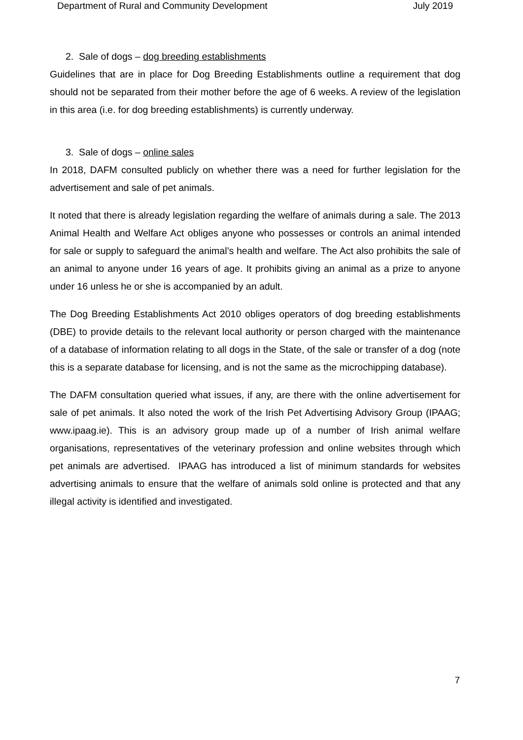Department of Rural and Community Development July 2019
2. Sale of dogs – dog breeding establishments
Guidelines that are in place for Dog Breeding Establishments outline a requirement that dog should not be separated from their mother before the age of 6 weeks. A review of the legislation in this area (i.e. for dog breeding establishments) is currently underway.
3. Sale of dogs – online sales
In 2018, DAFM consulted publicly on whether there was a need for further legislation for the advertisement and sale of pet animals.
It noted that there is already legislation regarding the welfare of animals during a sale. The 2013 Animal Health and Welfare Act obliges anyone who possesses or controls an animal intended for sale or supply to safeguard the animal’s health and welfare. The Act also prohibits the sale of an animal to anyone under 16 years of age. It prohibits giving an animal as a prize to anyone under 16 unless he or she is accompanied by an adult.
The Dog Breeding Establishments Act 2010 obliges operators of dog breeding establishments (DBE) to provide details to the relevant local authority or person charged with the maintenance of a database of information relating to all dogs in the State, of the sale or transfer of a dog (note this is a separate database for licensing, and is not the same as the microchipping database).
The DAFM consultation queried what issues, if any, are there with the online advertisement for sale of pet animals. It also noted the work of the Irish Pet Advertising Advisory Group (IPAAG; www.ipaag.ie). This is an advisory group made up of a number of Irish animal welfare organisations, representatives of the veterinary profession and online websites through which pet animals are advertised. IPAAG has introduced a list of minimum standards for websites advertising animals to ensure that the welfare of animals sold online is protected and that any illegal activity is identified and investigated.
7